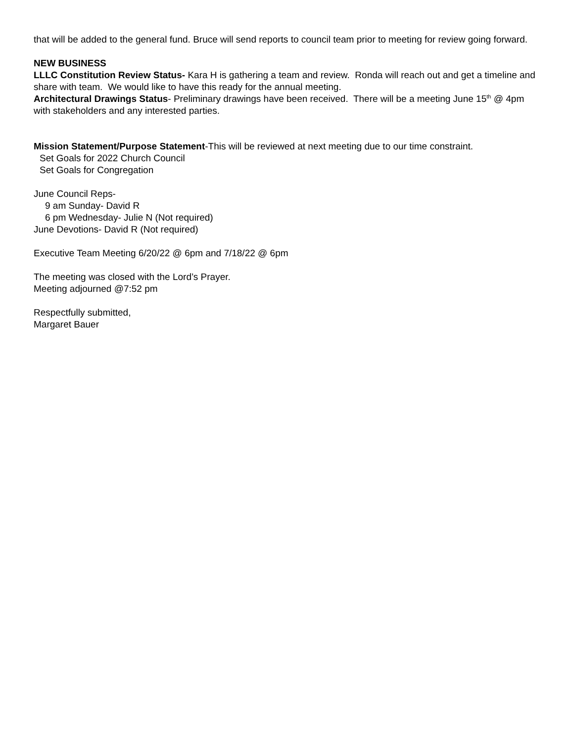that will be added to the general fund. Bruce will send reports to council team prior to meeting for review going forward.
NEW BUSINESS
LLLC Constitution Review Status- Kara H is gathering a team and review. Ronda will reach out and get a timeline and share with team. We would like to have this ready for the annual meeting.
Architectural Drawings Status- Preliminary drawings have been received. There will be a meeting June 15<sup>th</sup> @ 4pm with stakeholders and any interested parties.
Mission Statement/Purpose Statement-This will be reviewed at next meeting due to our time constraint.
Set Goals for 2022 Church Council
Set Goals for Congregation
June Council Reps-
9 am Sunday- David R
6 pm Wednesday- Julie N (Not required)
June Devotions- David R (Not required)
Executive Team Meeting 6/20/22 @ 6pm and 7/18/22 @ 6pm
The meeting was closed with the Lord’s Prayer.
Meeting adjourned @7:52 pm
Respectfully submitted,
Margaret Bauer